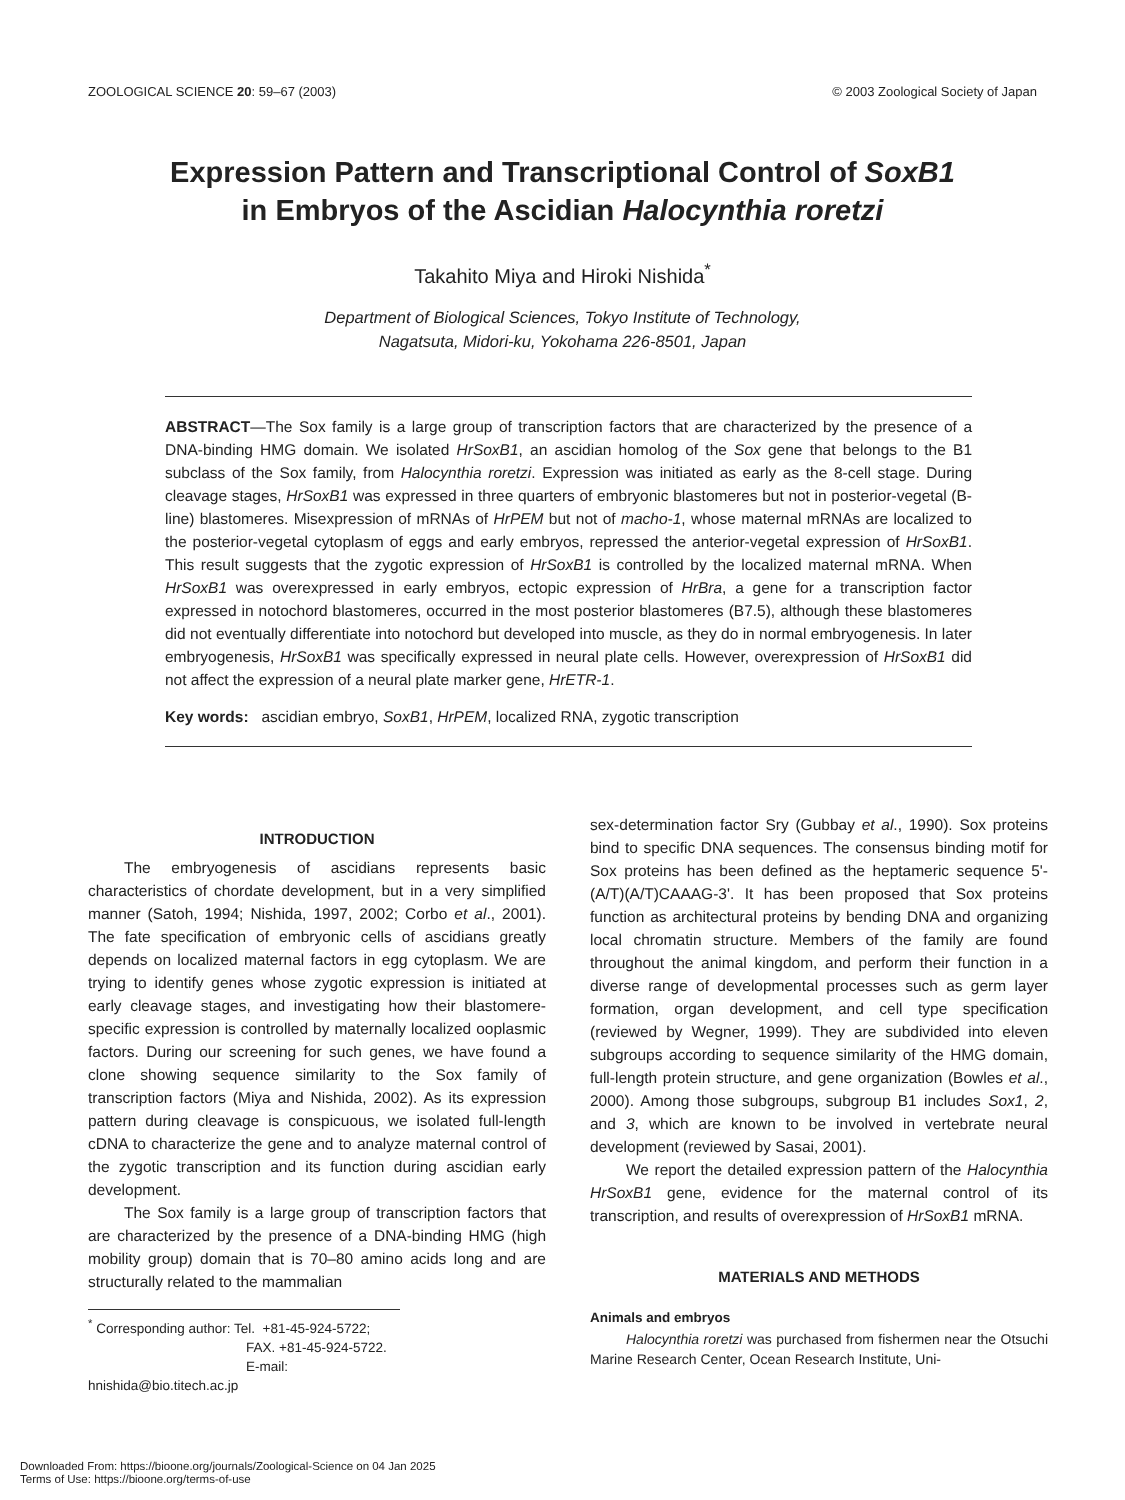ZOOLOGICAL SCIENCE 20: 59–67 (2003) © 2003 Zoological Society of Japan
Expression Pattern and Transcriptional Control of SoxB1
in Embryos of the Ascidian Halocynthia roretzi
Takahito Miya and Hiroki Nishida<sup>*</sup>
Department of Biological Sciences, Tokyo Institute of Technology,
Nagatsuta, Midori-ku, Yokohama 226-8501, Japan
ABSTRACT—The Sox family is a large group of transcription factors that are characterized by the presence of a DNA-binding HMG domain. We isolated HrSoxB1, an ascidian homolog of the Sox gene that belongs to the B1 subclass of the Sox family, from Halocynthia roretzi. Expression was initiated as early as the 8-cell stage. During cleavage stages, HrSoxB1 was expressed in three quarters of embryonic blastomeres but not in posterior-vegetal (B-line) blastomeres. Misexpression of mRNAs of HrPEM but not of macho-1, whose maternal mRNAs are localized to the posterior-vegetal cytoplasm of eggs and early embryos, repressed the anterior-vegetal expression of HrSoxB1. This result suggests that the zygotic expression of HrSoxB1 is controlled by the localized maternal mRNA. When HrSoxB1 was overexpressed in early embryos, ectopic expression of HrBra, a gene for a transcription factor expressed in notochord blastomeres, occurred in the most posterior blastomeres (B7.5), although these blastomeres did not eventually differentiate into notochord but developed into muscle, as they do in normal embryogenesis. In later embryogenesis, HrSoxB1 was specifically expressed in neural plate cells. However, overexpression of HrSoxB1 did not affect the expression of a neural plate marker gene, HrETR-1.
Key words: ascidian embryo, SoxB1, HrPEM, localized RNA, zygotic transcription
INTRODUCTION
The embryogenesis of ascidians represents basic characteristics of chordate development, but in a very simplified manner (Satoh, 1994; Nishida, 1997, 2002; Corbo et al., 2001). The fate specification of embryonic cells of ascidians greatly depends on localized maternal factors in egg cytoplasm. We are trying to identify genes whose zygotic expression is initiated at early cleavage stages, and investigating how their blastomere-specific expression is controlled by maternally localized ooplasmic factors. During our screening for such genes, we have found a clone showing sequence similarity to the Sox family of transcription factors (Miya and Nishida, 2002). As its expression pattern during cleavage is conspicuous, we isolated full-length cDNA to characterize the gene and to analyze maternal control of the zygotic transcription and its function during ascidian early development.
The Sox family is a large group of transcription factors that are characterized by the presence of a DNA-binding HMG (high mobility group) domain that is 70–80 amino acids long and are structurally related to the mammalian
<sup>*</sup> Corresponding author: Tel. +81-45-924-5722;
FAX. +81-45-924-5722.
E-mail: hnishida@bio.titech.ac.jp
sex-determination factor Sry (Gubbay et al., 1990). Sox proteins bind to specific DNA sequences. The consensus binding motif for Sox proteins has been defined as the heptameric sequence 5'-(A/T)(A/T)CAAAG-3'. It has been proposed that Sox proteins function as architectural proteins by bending DNA and organizing local chromatin structure. Members of the family are found throughout the animal kingdom, and perform their function in a diverse range of developmental processes such as germ layer formation, organ development, and cell type specification (reviewed by Wegner, 1999). They are subdivided into eleven subgroups according to sequence similarity of the HMG domain, full-length protein structure, and gene organization (Bowles et al., 2000). Among those subgroups, subgroup B1 includes Sox1, 2, and 3, which are known to be involved in vertebrate neural development (reviewed by Sasai, 2001).
We report the detailed expression pattern of the Halocynthia HrSoxB1 gene, evidence for the maternal control of its transcription, and results of overexpression of HrSoxB1 mRNA.
MATERIALS AND METHODS
Animals and embryos
Halocynthia roretzi was purchased from fishermen near the Otsuchi Marine Research Center, Ocean Research Institute, Uni-
Downloaded From: https://bioone.org/journals/Zoological-Science on 04 Jan 2025
Terms of Use: https://bioone.org/terms-of-use